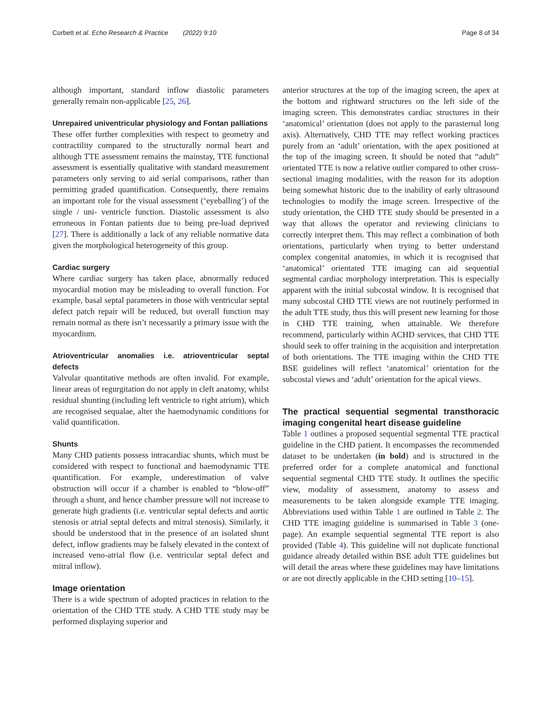Corbett et al. Echo Research & Practice (2022) 9:10
Page 8 of 34
although important, standard inflow diastolic parameters generally remain non-applicable [25, 26].
Unrepaired univentricular physiology and Fontan palliations
These offer further complexities with respect to geometry and contractility compared to the structurally normal heart and although TTE assessment remains the mainstay, TTE functional assessment is essentially qualitative with standard measurement parameters only serving to aid serial comparisons, rather than permitting graded quantification. Consequently, there remains an important role for the visual assessment (‘eyeballing’) of the single / uni- ventricle function. Diastolic assessment is also erroneous in Fontan patients due to being pre-load deprived [27]. There is additionally a lack of any reliable normative data given the morphological heterogeneity of this group.
Cardiac surgery
Where cardiac surgery has taken place, abnormally reduced myocardial motion may be misleading to overall function. For example, basal septal parameters in those with ventricular septal defect patch repair will be reduced, but overall function may remain normal as there isn’t necessarily a primary issue with the myocardium.
Atrioventricular anomalies i.e. atrioventricular septal defects
Valvular quantitative methods are often invalid. For example, linear areas of regurgitation do not apply in cleft anatomy, whilst residual shunting (including left ventricle to right atrium), which are recognised sequalae, alter the haemodynamic conditions for valid quantification.
Shunts
Many CHD patients possess intracardiac shunts, which must be considered with respect to functional and haemodynamic TTE quantification. For example, underestimation of valve obstruction will occur if a chamber is enabled to “blow-off” through a shunt, and hence chamber pressure will not increase to generate high gradients (i.e. ventricular septal defects and aortic stenosis or atrial septal defects and mitral stenosis). Similarly, it should be understood that in the presence of an isolated shunt defect, inflow gradients may be falsely elevated in the context of increased veno-atrial flow (i.e. ventricular septal defect and mitral inflow).
Image orientation
There is a wide spectrum of adopted practices in relation to the orientation of the CHD TTE study. A CHD TTE study may be performed displaying superior and
anterior structures at the top of the imaging screen, the apex at the bottom and rightward structures on the left side of the imaging screen. This demonstrates cardiac structures in their ‘anatomical’ orientation (does not apply to the parasternal long axis). Alternatively, CHD TTE may reflect working practices purely from an ‘adult’ orientation, with the apex positioned at the top of the imaging screen. It should be noted that “adult” orientated TTE is now a relative outlier compared to other cross-sectional imaging modalities, with the reason for its adoption being somewhat historic due to the inability of early ultrasound technologies to modify the image screen. Irrespective of the study orientation, the CHD TTE study should be presented in a way that allows the operator and reviewing clinicians to correctly interpret them. This may reflect a combination of both orientations, particularly when trying to better understand complex congenital anatomies, in which it is recognised that ‘anatomical’ orientated TTE imaging can aid sequential segmental cardiac morphology interpretation. This is especially apparent with the initial subcostal window. It is recognised that many subcostal CHD TTE views are not routinely performed in the adult TTE study, thus this will present new learning for those in CHD TTE training, when attainable. We therefore recommend, particularly within ACHD services, that CHD TTE should seek to offer training in the acquisition and interpretation of both orientations. The TTE imaging within the CHD TTE BSE guidelines will reflect ‘anatomical’ orientation for the subcostal views and ‘adult’ orientation for the apical views.
The practical sequential segmental transthoracic imaging congenital heart disease guideline
Table 1 outlines a proposed sequential segmental TTE practical guideline in the CHD patient. It encompasses the recommended dataset to be undertaken (in bold) and is structured in the preferred order for a complete anatomical and functional sequential segmental CHD TTE study. It outlines the specific view, modality of assessment, anatomy to assess and measurements to be taken alongside example TTE imaging. Abbreviations used within Table 1 are outlined in Table 2. The CHD TTE imaging guideline is summarised in Table 3 (one-page). An example sequential segmental TTE report is also provided (Table 4). This guideline will not duplicate functional guidance already detailed within BSE adult TTE guidelines but will detail the areas where these guidelines may have limitations or are not directly applicable in the CHD setting [10–15].